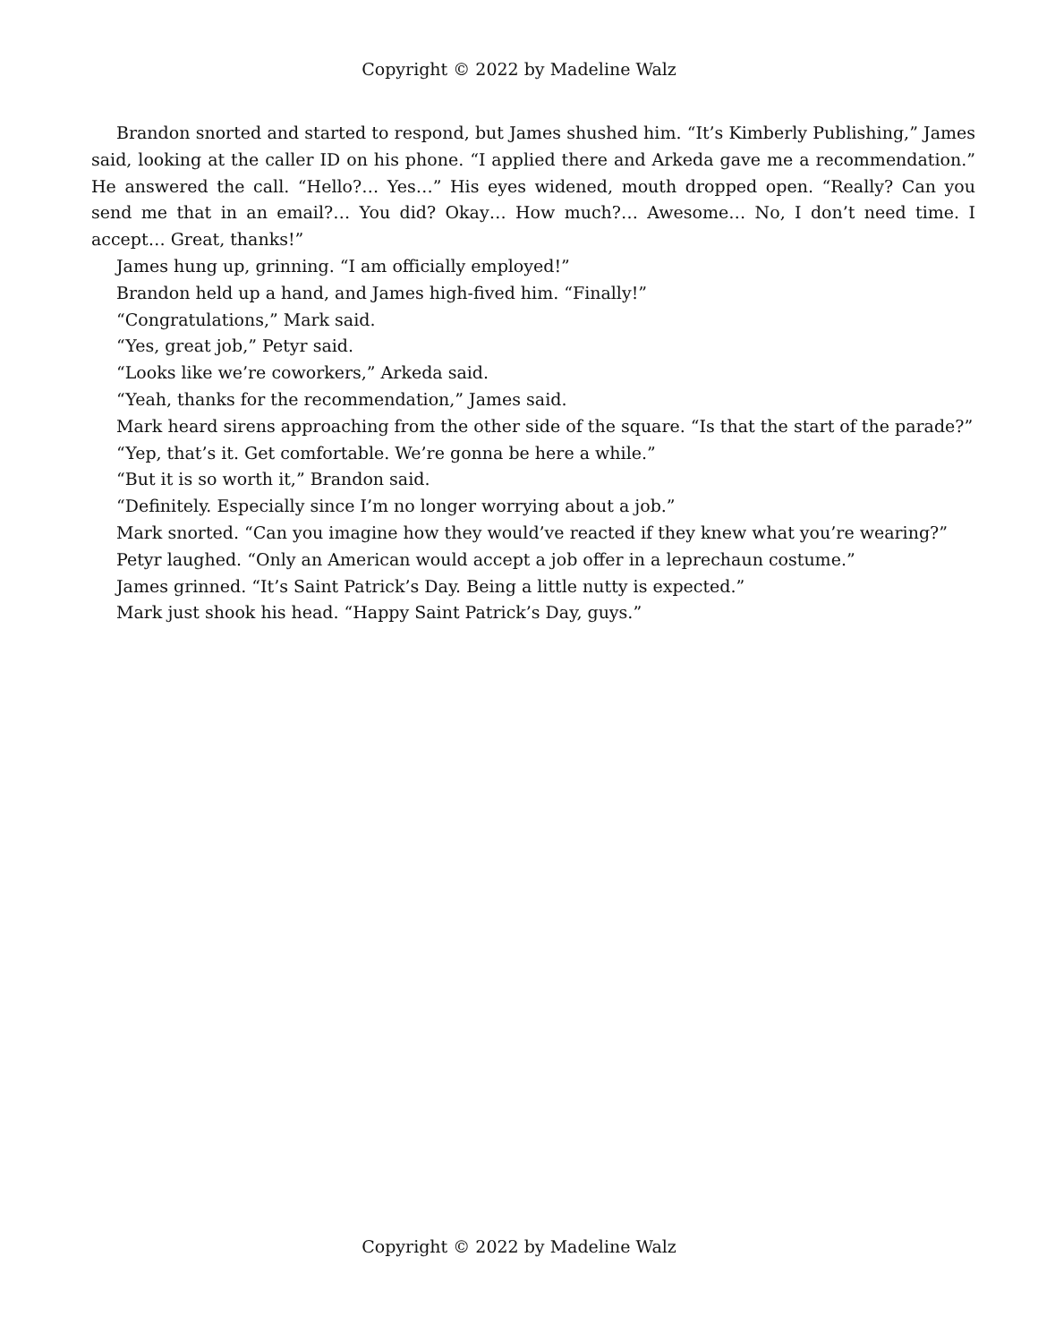Copyright © 2022 by Madeline Walz
Brandon snorted and started to respond, but James shushed him. “It’s Kimberly Publishing,” James said, looking at the caller ID on his phone. “I applied there and Arkeda gave me a recommendation.” He answered the call. “Hello?… Yes…” His eyes widened, mouth dropped open. “Really? Can you send me that in an email?… You did? Okay… How much?… Awesome… No, I don’t need time. I accept… Great, thanks!”
James hung up, grinning. “I am officially employed!”
Brandon held up a hand, and James high-fived him. “Finally!”
“Congratulations,” Mark said.
“Yes, great job,” Petyr said.
“Looks like we’re coworkers,” Arkeda said.
“Yeah, thanks for the recommendation,” James said.
Mark heard sirens approaching from the other side of the square. “Is that the start of the parade?”
“Yep, that’s it. Get comfortable. We’re gonna be here a while.”
“But it is so worth it,” Brandon said.
“Definitely. Especially since I’m no longer worrying about a job.”
Mark snorted. “Can you imagine how they would’ve reacted if they knew what you’re wearing?”
Petyr laughed. “Only an American would accept a job offer in a leprechaun costume.”
James grinned. “It’s Saint Patrick’s Day. Being a little nutty is expected.”
Mark just shook his head. “Happy Saint Patrick’s Day, guys.”
Copyright © 2022 by Madeline Walz